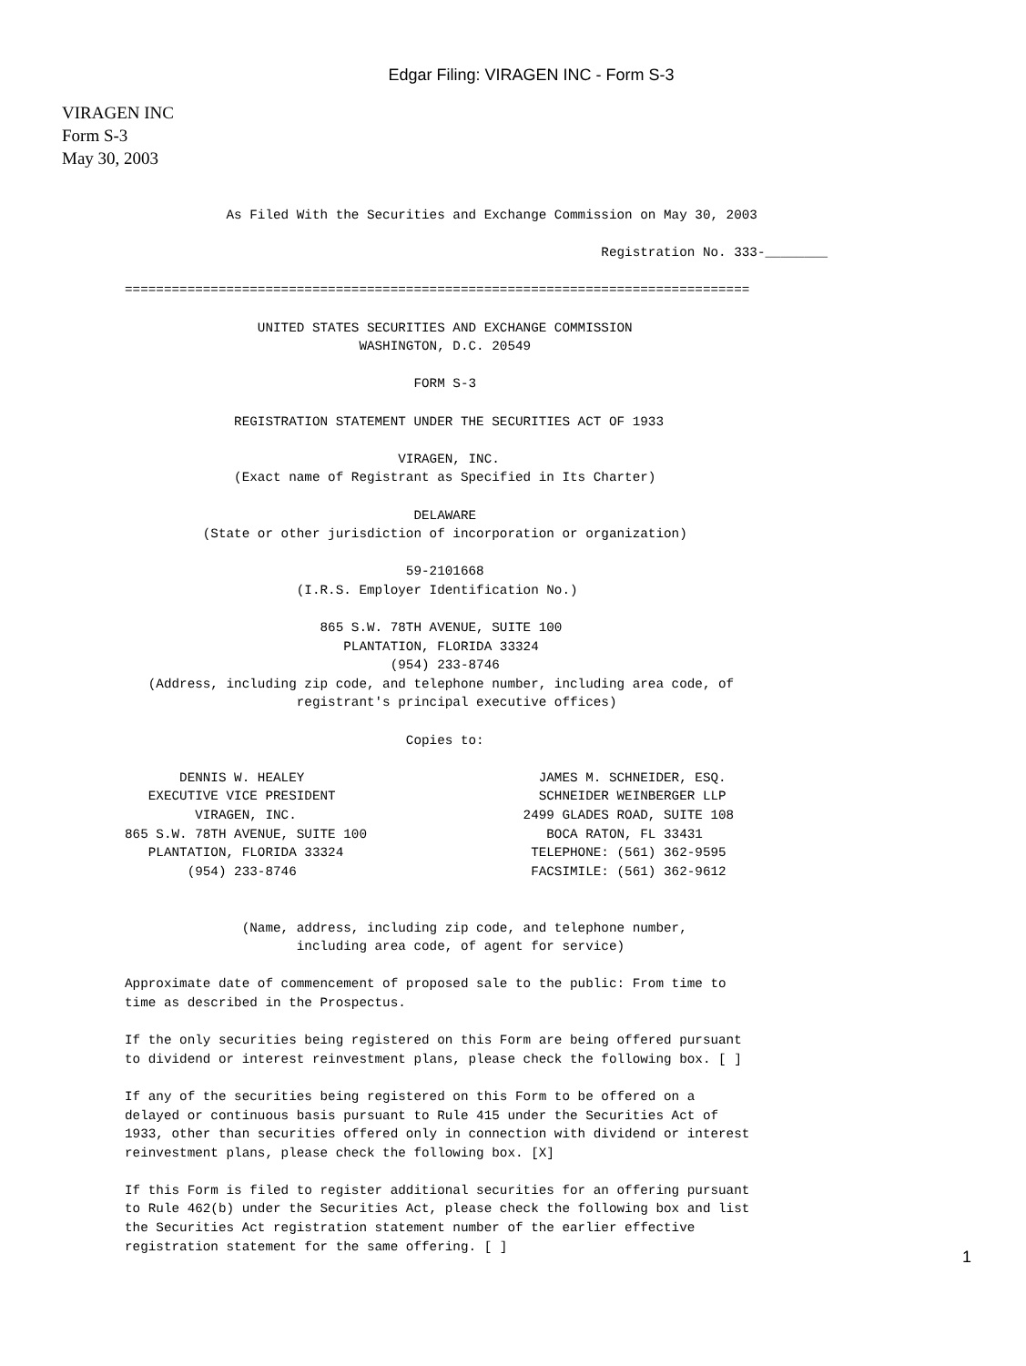Edgar Filing: VIRAGEN INC - Form S-3
VIRAGEN INC
Form S-3
May 30, 2003
             As Filed With the Securities and Exchange Commission on May 30, 2003

                                                             Registration No. 333-________

================================================================================

                 UNITED STATES SECURITIES AND EXCHANGE COMMISSION
                              WASHINGTON, D.C. 20549

                                     FORM S-3

              REGISTRATION STATEMENT UNDER THE SECURITIES ACT OF 1933

                                   VIRAGEN, INC.
              (Exact name of Registrant as Specified in Its Charter)

                                     DELAWARE
          (State or other jurisdiction of incorporation or organization)

                                    59-2101668
                      (I.R.S. Employer Identification No.)

                         865 S.W. 78TH AVENUE, SUITE 100
                            PLANTATION, FLORIDA 33324
                                  (954) 233-8746
   (Address, including zip code, and telephone number, including area code, of
                      registrant's principal executive offices)

                                    Copies to:

       DENNIS W. HEALEY                              JAMES M. SCHNEIDER, ESQ.
   EXECUTIVE VICE PRESIDENT                          SCHNEIDER WEINBERGER LLP
         VIRAGEN, INC.                             2499 GLADES ROAD, SUITE 108
865 S.W. 78TH AVENUE, SUITE 100                       BOCA RATON, FL 33431
   PLANTATION, FLORIDA 33324                        TELEPHONE: (561) 362-9595
        (954) 233-8746                              FACSIMILE: (561) 362-9612


               (Name, address, including zip code, and telephone number,
                      including area code, of agent for service)

Approximate date of commencement of proposed sale to the public: From time to
time as described in the Prospectus.

If the only securities being registered on this Form are being offered pursuant
to dividend or interest reinvestment plans, please check the following box. [ ]

If any of the securities being registered on this Form to be offered on a
delayed or continuous basis pursuant to Rule 415 under the Securities Act of
1933, other than securities offered only in connection with dividend or interest
reinvestment plans, please check the following box. [X]

If this Form is filed to register additional securities for an offering pursuant
to Rule 462(b) under the Securities Act, please check the following box and list
the Securities Act registration statement number of the earlier effective
registration statement for the same offering. [ ]
1